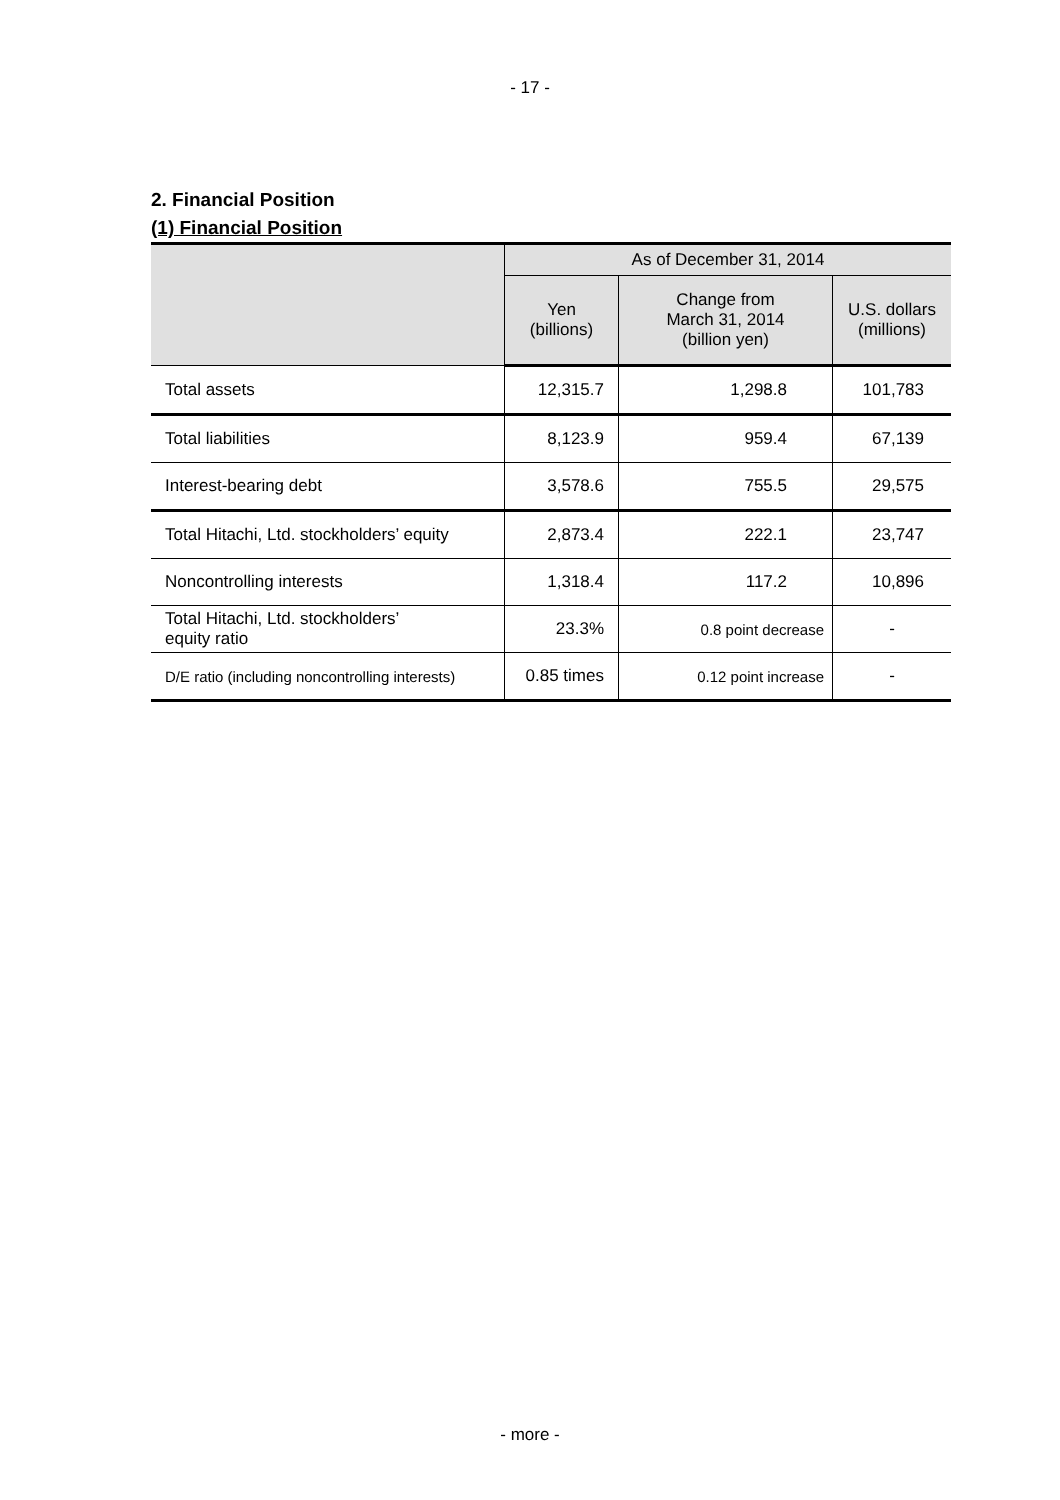- 17 -
2. Financial Position
(1) Financial Position
| | As of December 31, 2014 | | |
| --- | --- | --- | --- |
| | Yen (billions) | Change from March 31, 2014 (billion yen) | U.S. dollars (millions) |
| Total assets | 12,315.7 | 1,298.8 | 101,783 |
| Total liabilities | 8,123.9 | 959.4 | 67,139 |
| Interest-bearing debt | 3,578.6 | 755.5 | 29,575 |
| Total Hitachi, Ltd. stockholders’ equity | 2,873.4 | 222.1 | 23,747 |
| Noncontrolling interests | 1,318.4 | 117.2 | 10,896 |
| Total Hitachi, Ltd. stockholders’ equity ratio | 23.3% | 0.8 point decrease | - |
| D/E ratio (including noncontrolling interests) | 0.85 times | 0.12 point increase | - |
- more -